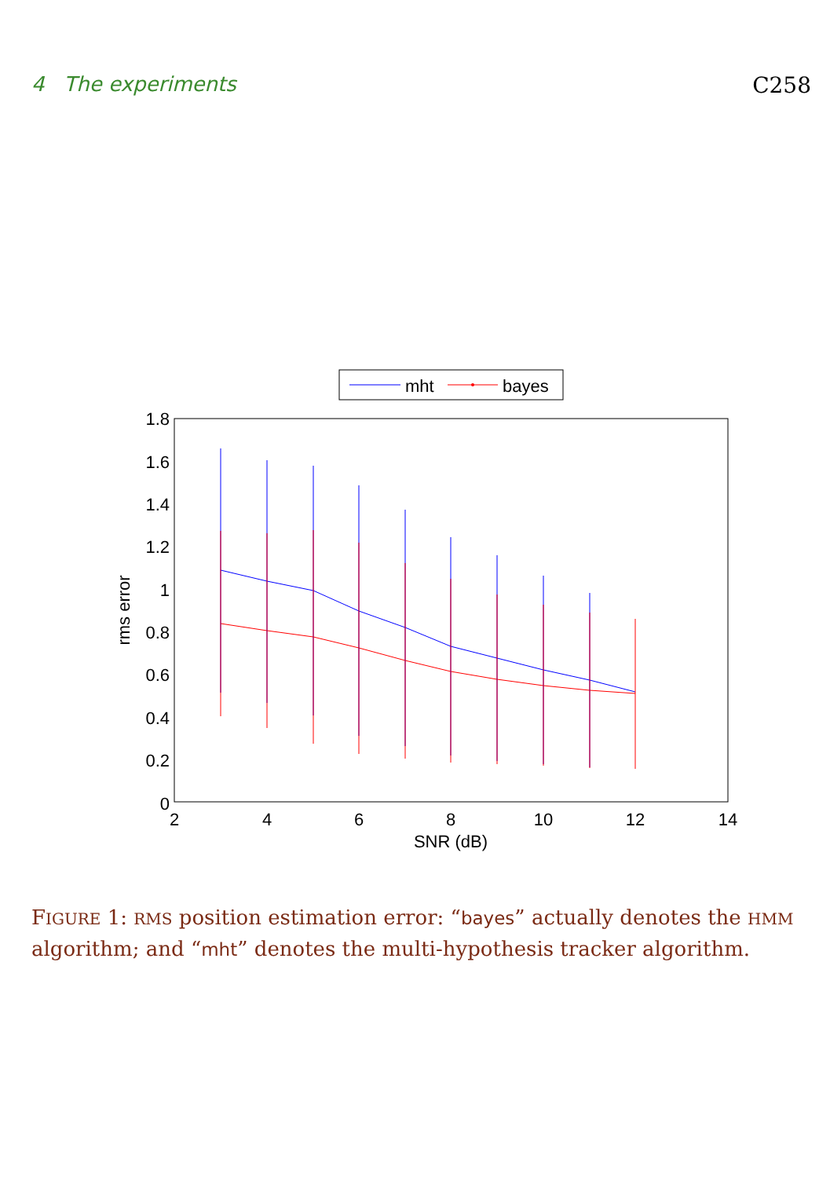4 The experiments C258
mht
bayes
1.8
1.6
1.4
1.2
1
0.8
0.6
0.4
0.2
0
2
4
6
8
10
12
14
SNR (dB)
rms error
FIGURE 1: RMS position estimation error: “bayes” actually denotes the HMM algorithm; and “mht” denotes the multi-hypothesis tracker algorithm.